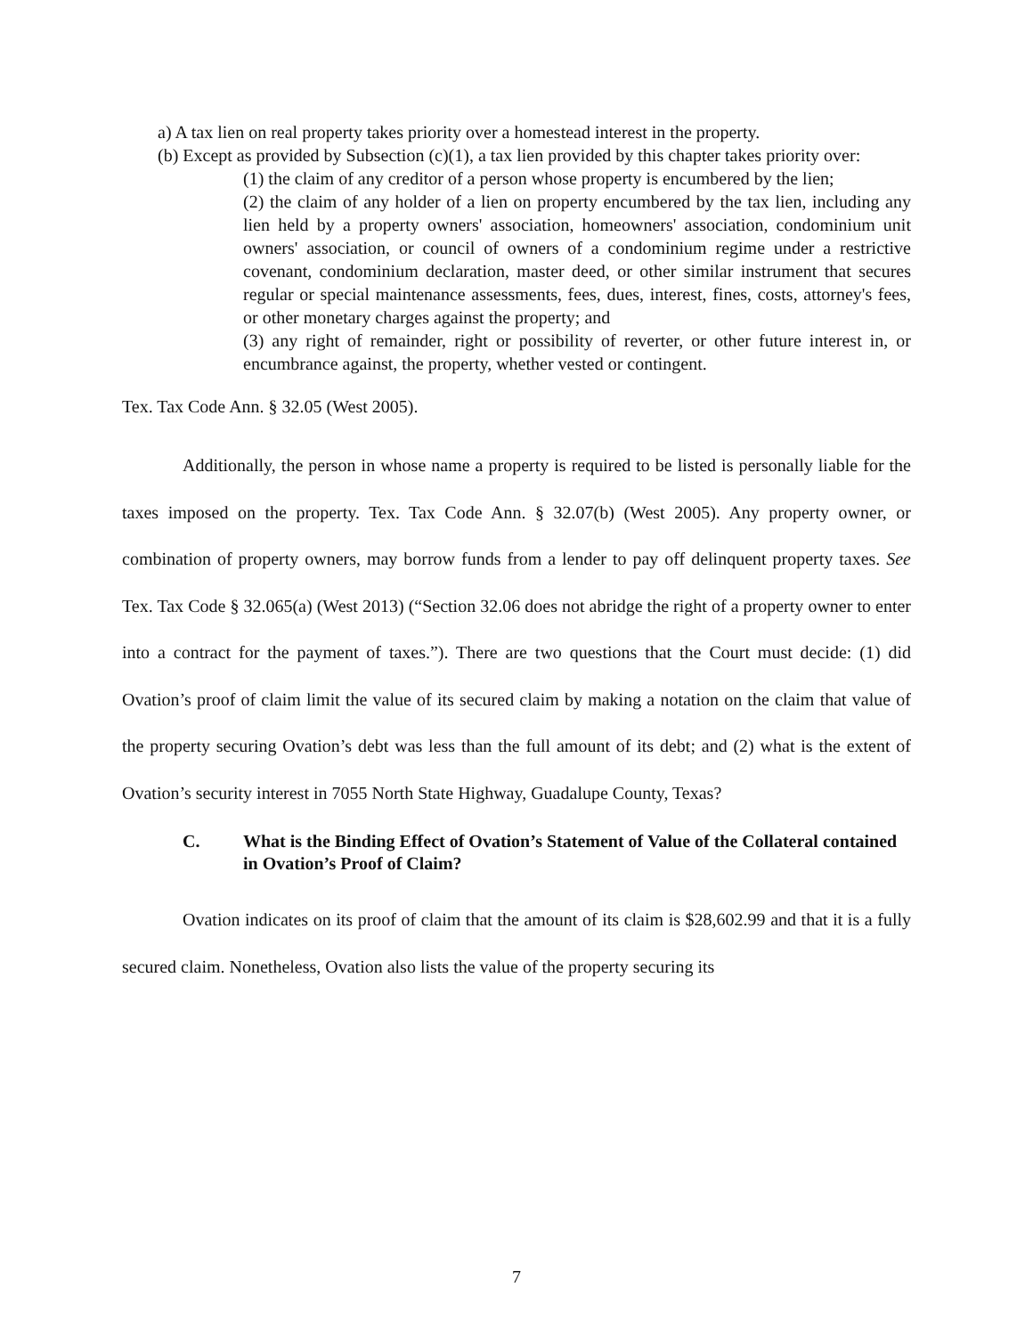a) A tax lien on real property takes priority over a homestead interest in the property.
(b) Except as provided by Subsection (c)(1), a tax lien provided by this chapter takes priority over:
(1) the claim of any creditor of a person whose property is encumbered by the lien;
(2) the claim of any holder of a lien on property encumbered by the tax lien, including any lien held by a property owners' association, homeowners' association, condominium unit owners' association, or council of owners of a condominium regime under a restrictive covenant, condominium declaration, master deed, or other similar instrument that secures regular or special maintenance assessments, fees, dues, interest, fines, costs, attorney's fees, or other monetary charges against the property; and
(3) any right of remainder, right or possibility of reverter, or other future interest in, or encumbrance against, the property, whether vested or contingent.
Tex. Tax Code Ann. § 32.05 (West 2005).
Additionally, the person in whose name a property is required to be listed is personally liable for the taxes imposed on the property. Tex. Tax Code Ann. § 32.07(b) (West 2005). Any property owner, or combination of property owners, may borrow funds from a lender to pay off delinquent property taxes. See Tex. Tax Code § 32.065(a) (West 2013) (“Section 32.06 does not abridge the right of a property owner to enter into a contract for the payment of taxes.”). There are two questions that the Court must decide: (1) did Ovation’s proof of claim limit the value of its secured claim by making a notation on the claim that value of the property securing Ovation’s debt was less than the full amount of its debt; and (2) what is the extent of Ovation’s security interest in 7055 North State Highway, Guadalupe County, Texas?
C. What is the Binding Effect of Ovation’s Statement of Value of the Collateral contained in Ovation’s Proof of Claim?
Ovation indicates on its proof of claim that the amount of its claim is $28,602.99 and that it is a fully secured claim. Nonetheless, Ovation also lists the value of the property securing its
7